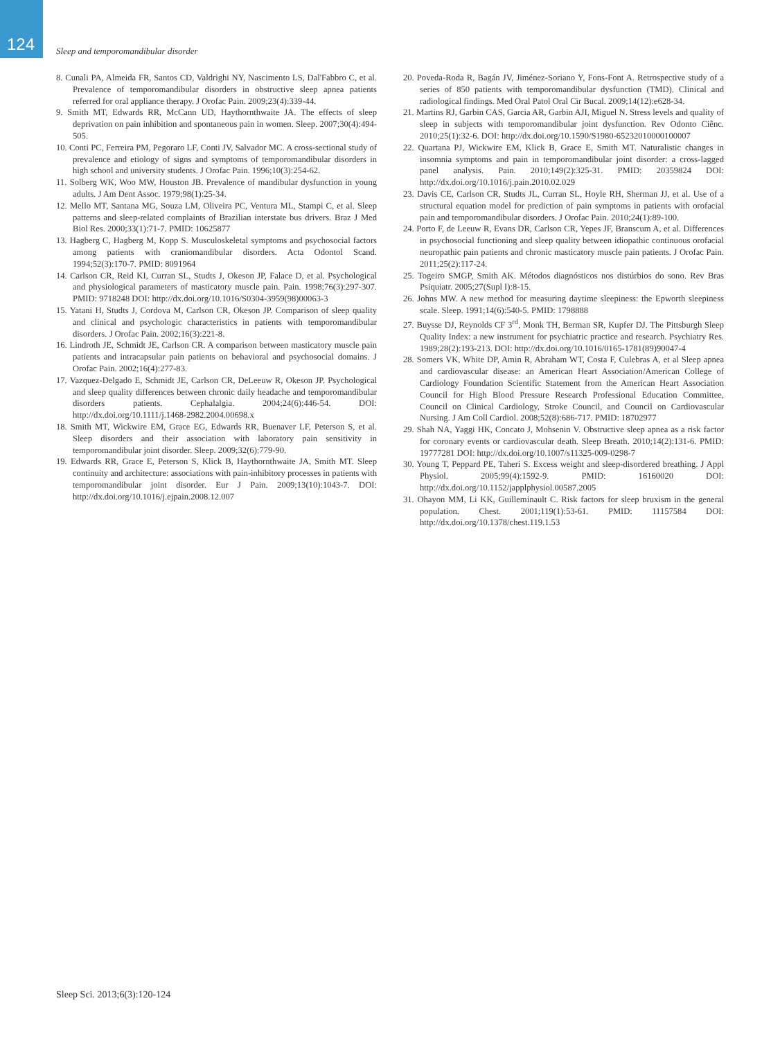124
Sleep and temporomandibular disorder
8. Cunali PA, Almeida FR, Santos CD, Valdrighi NY, Nascimento LS, Dal'Fabbro C, et al. Prevalence of temporomandibular disorders in obstructive sleep apnea patients referred for oral appliance therapy. J Orofac Pain. 2009;23(4):339-44.
9. Smith MT, Edwards RR, McCann UD, Haythornthwaite JA. The effects of sleep deprivation on pain inhibition and spontaneous pain in women. Sleep. 2007;30(4):494-505.
10. Conti PC, Ferreira PM, Pegoraro LF, Conti JV, Salvador MC. A cross-sectional study of prevalence and etiology of signs and symptoms of temporomandibular disorders in high school and university students. J Orofac Pain. 1996;10(3):254-62.
11. Solberg WK, Woo MW, Houston JB. Prevalence of mandibular dysfunction in young adults. J Am Dent Assoc. 1979;98(1):25-34.
12. Mello MT, Santana MG, Souza LM, Oliveira PC, Ventura ML, Stampi C, et al. Sleep patterns and sleep-related complaints of Brazilian interstate bus drivers. Braz J Med Biol Res. 2000;33(1):71-7. PMID: 10625877
13. Hagberg C, Hagberg M, Kopp S. Musculoskeletal symptoms and psychosocial factors among patients with craniomandibular disorders. Acta Odontol Scand. 1994;52(3):170-7. PMID: 8091964
14. Carlson CR, Reid KI, Curran SL, Studts J, Okeson JP, Falace D, et al. Psychological and physiological parameters of masticatory muscle pain. Pain. 1998;76(3):297-307. PMID: 9718248 DOI: http://dx.doi.org/10.1016/S0304-3959(98)00063-3
15. Yatani H, Studts J, Cordova M, Carlson CR, Okeson JP. Comparison of sleep quality and clinical and psychologic characteristics in patients with temporomandibular disorders. J Orofac Pain. 2002;16(3):221-8.
16. Lindroth JE, Schmidt JE, Carlson CR. A comparison between masticatory muscle pain patients and intracapsular pain patients on behavioral and psychosocial domains. J Orofac Pain. 2002;16(4):277-83.
17. Vazquez-Delgado E, Schmidt JE, Carlson CR, DeLeeuw R, Okeson JP. Psychological and sleep quality differences between chronic daily headache and temporomandibular disorders patients. Cephalalgia. 2004;24(6):446-54. DOI: http://dx.doi.org/10.1111/j.1468-2982.2004.00698.x
18. Smith MT, Wickwire EM, Grace EG, Edwards RR, Buenaver LF, Peterson S, et al. Sleep disorders and their association with laboratory pain sensitivity in temporomandibular joint disorder. Sleep. 2009;32(6):779-90.
19. Edwards RR, Grace E, Peterson S, Klick B, Haythornthwaite JA, Smith MT. Sleep continuity and architecture: associations with pain-inhibitory processes in patients with temporomandibular joint disorder. Eur J Pain. 2009;13(10):1043-7. DOI: http://dx.doi.org/10.1016/j.ejpain.2008.12.007
20. Poveda-Roda R, Bagán JV, Jiménez-Soriano Y, Fons-Font A. Retrospective study of a series of 850 patients with temporomandibular dysfunction (TMD). Clinical and radiological findings. Med Oral Patol Oral Cir Bucal. 2009;14(12):e628-34.
21. Martins RJ, Garbin CAS, Garcia AR, Garbin AJI, Miguel N. Stress levels and quality of sleep in subjects with temporomandibular joint dysfunction. Rev Odonto Ciênc. 2010;25(1):32-6. DOI: http://dx.doi.org/10.1590/S1980-65232010000100007
22. Quartana PJ, Wickwire EM, Klick B, Grace E, Smith MT. Naturalistic changes in insomnia symptoms and pain in temporomandibular joint disorder: a cross-lagged panel analysis. Pain. 2010;149(2):325-31. PMID: 20359824 DOI: http://dx.doi.org/10.1016/j.pain.2010.02.029
23. Davis CE, Carlson CR, Studts JL, Curran SL, Hoyle RH, Sherman JJ, et al. Use of a structural equation model for prediction of pain symptoms in patients with orofacial pain and temporomandibular disorders. J Orofac Pain. 2010;24(1):89-100.
24. Porto F, de Leeuw R, Evans DR, Carlson CR, Yepes JF, Branscum A, et al. Differences in psychosocial functioning and sleep quality between idiopathic continuous orofacial neuropathic pain patients and chronic masticatory muscle pain patients. J Orofac Pain. 2011;25(2):117-24.
25. Togeiro SMGP, Smith AK. Métodos diagnósticos nos distúrbios do sono. Rev Bras Psiquiatr. 2005;27(Supl I):8-15.
26. Johns MW. A new method for measuring daytime sleepiness: the Epworth sleepiness scale. Sleep. 1991;14(6):540-5. PMID: 1798888
27. Buysse DJ, Reynolds CF 3<sup>rd</sup>, Monk TH, Berman SR, Kupfer DJ. The Pittsburgh Sleep Quality Index: a new instrument for psychiatric practice and research. Psychiatry Res. 1989;28(2):193-213. DOI: http://dx.doi.org/10.1016/0165-1781(89)90047-4
28. Somers VK, White DP, Amin R, Abraham WT, Costa F, Culebras A, et al Sleep apnea and cardiovascular disease: an American Heart Association/American College of Cardiology Foundation Scientific Statement from the American Heart Association Council for High Blood Pressure Research Professional Education Committee, Council on Clinical Cardiology, Stroke Council, and Council on Cardiovascular Nursing. J Am Coll Cardiol. 2008;52(8):686-717. PMID: 18702977
29. Shah NA, Yaggi HK, Concato J, Mohsenin V. Obstructive sleep apnea as a risk factor for coronary events or cardiovascular death. Sleep Breath. 2010;14(2):131-6. PMID: 19777281 DOI: http://dx.doi.org/10.1007/s11325-009-0298-7
30. Young T, Peppard PE, Taheri S. Excess weight and sleep-disordered breathing. J Appl Physiol. 2005;99(4):1592-9. PMID: 16160020 DOI: http://dx.doi.org/10.1152/japplphysiol.00587.2005
31. Ohayon MM, Li KK, Guilleminault C. Risk factors for sleep bruxism in the general population. Chest. 2001;119(1):53-61. PMID: 11157584 DOI: http://dx.doi.org/10.1378/chest.119.1.53
Sleep Sci. 2013;6(3):120-124